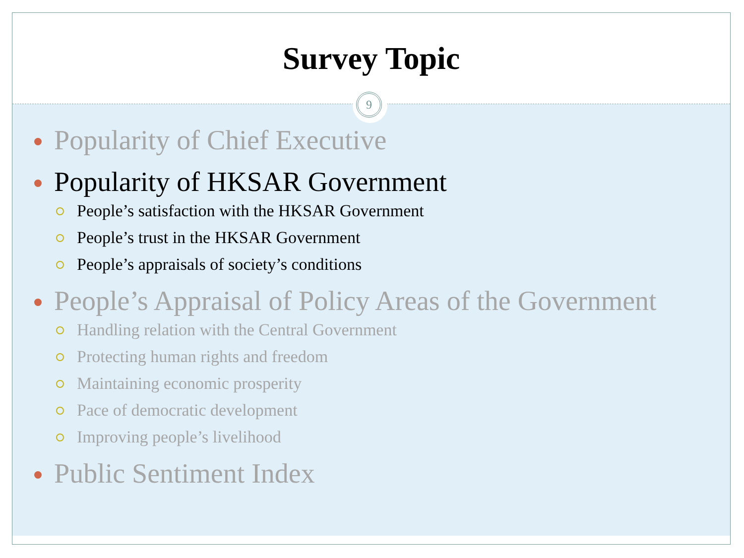Survey Topic
9
Popularity of Chief Executive
Popularity of HKSAR Government
People’s satisfaction with the HKSAR Government
People’s trust in the HKSAR Government
People’s appraisals of society’s conditions
People’s Appraisal of Policy Areas of the Government
Handling relation with the Central Government
Protecting human rights and freedom
Maintaining economic prosperity
Pace of democratic development
Improving people’s livelihood
Public Sentiment Index